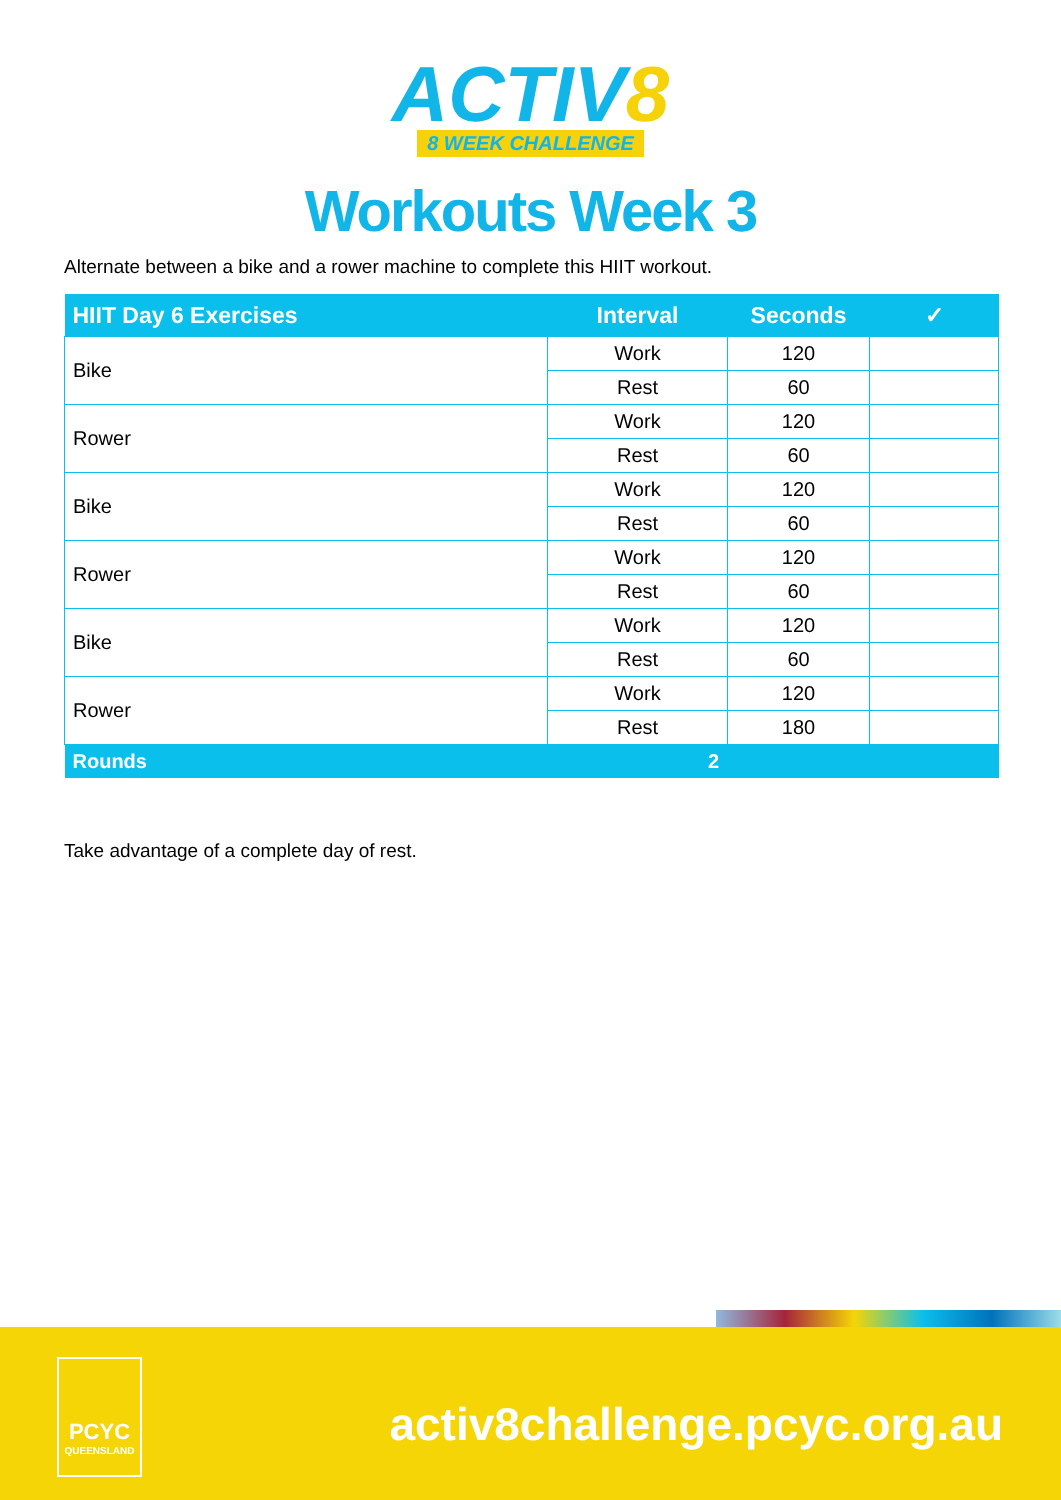ACTIV8
8 WEEK CHALLENGE
Workouts Week 3
Alternate between a bike and a rower machine to complete this HIIT workout.
| HIIT Day 6 Exercises | Interval | Seconds | ✓ |
| --- | --- | --- | --- |
| Bike | Work | 120 | |
| | Rest | 60 | |
| Rower | Work | 120 | |
| | Rest | 60 | |
| Bike | Work | 120 | |
| | Rest | 60 | |
| Rower | Work | 120 | |
| | Rest | 60 | |
| Bike | Work | 120 | |
| | Rest | 60 | |
| Rower | Work | 120 | |
| | Rest | 180 | |
| Rounds | 2 | | |
Take advantage of a complete day of rest.
PCYC
QUEENSLAND
activ8challenge.pcyc.org.au